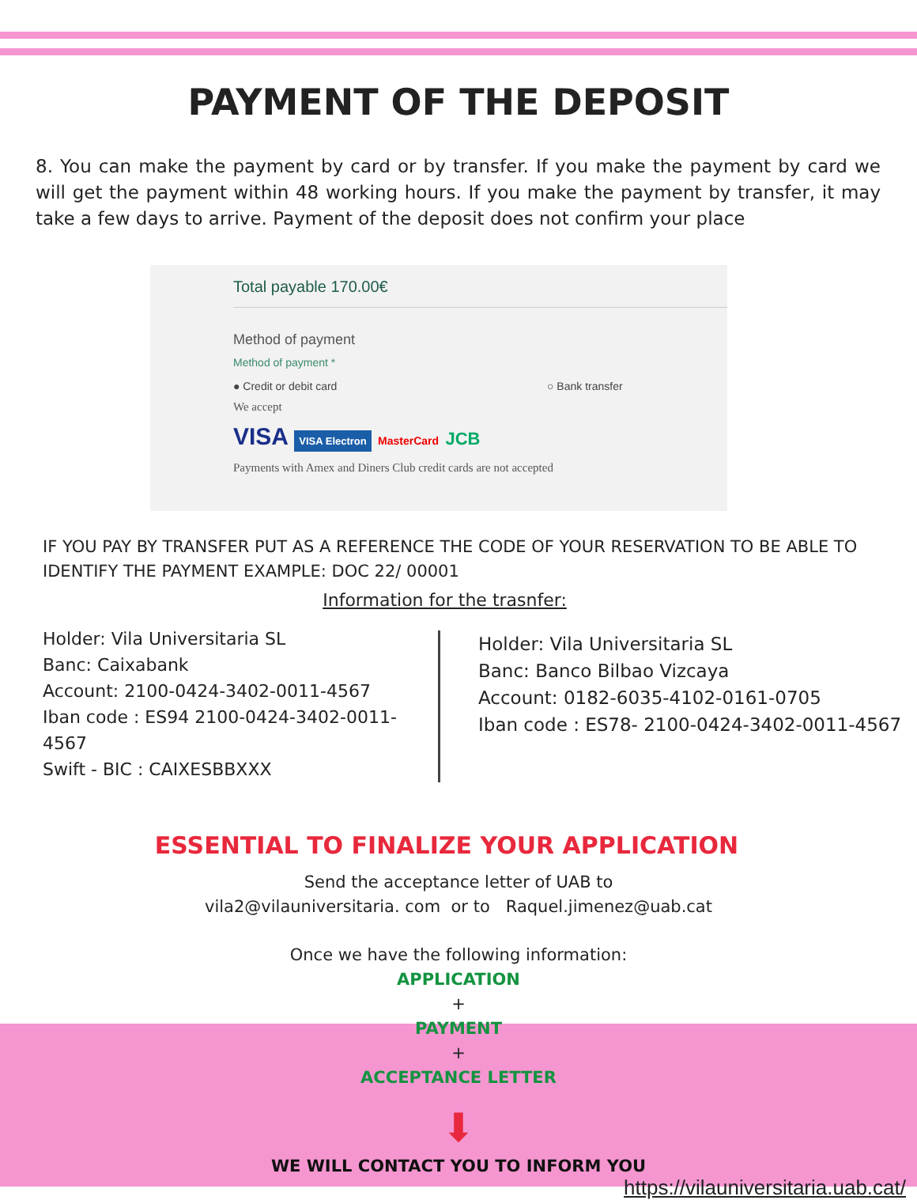PAYMENT OF THE DEPOSIT
8. You can make the payment by card or by transfer. If you make the payment by card we will get the payment within 48 working hours. If you make the payment by transfer, it may take a few days to arrive. Payment of the deposit does not confirm your place
Total payable 170.00€
Method of payment
Method of payment *
● Credit or debit card ○ Bank transfer
We accept
VISA VISA Electron MasterCard JCB
Payments with Amex and Diners Club credit cards are not accepted
IF YOU PAY BY TRANSFER PUT AS A REFERENCE THE CODE OF YOUR RESERVATION TO BE ABLE TO IDENTIFY THE PAYMENT EXAMPLE: DOC 22/ 00001
Information for the trasnfer:
Holder: Vila Universitaria SL
Banc: Caixabank
Account: 2100-0424-3402-0011-4567
Iban code : ES94 2100-0424-3402-0011-4567
Swift - BIC : CAIXESBBXXX
Holder: Vila Universitaria SL
Banc: Banco Bilbao Vizcaya
Account: 0182-6035-4102-0161-0705
Iban code : ES78- 2100-0424-3402-0011-4567
ESSENTIAL TO FINALIZE YOUR APPLICATION
Send the acceptance letter of UAB to
vila2@vilauniversitaria. com or to Raquel.jimenez@uab.cat
Once we have the following information:
APPLICATION
+
PAYMENT
+
ACCEPTANCE LETTER
⬇
WE WILL CONTACT YOU TO INFORM YOU
https://vilauniversitaria.uab.cat/